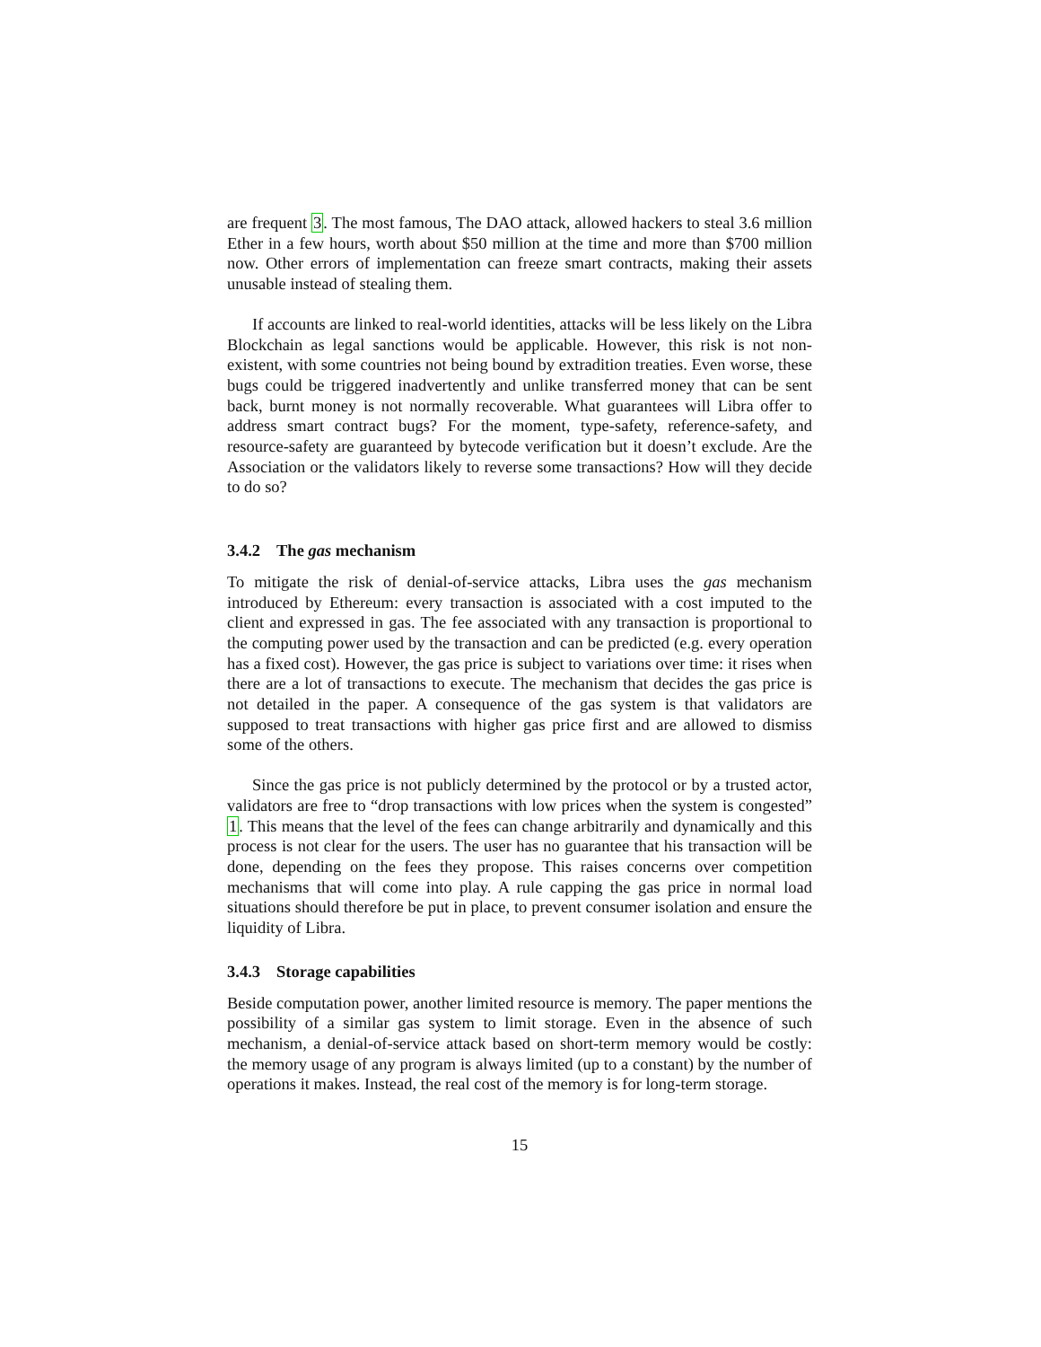are frequent 3. The most famous, The DAO attack, allowed hackers to steal 3.6 million Ether in a few hours, worth about $50 million at the time and more than $700 million now. Other errors of implementation can freeze smart contracts, making their assets unusable instead of stealing them.
If accounts are linked to real-world identities, attacks will be less likely on the Libra Blockchain as legal sanctions would be applicable. However, this risk is not non-existent, with some countries not being bound by extradition treaties. Even worse, these bugs could be triggered inadvertently and unlike transferred money that can be sent back, burnt money is not normally recoverable. What guarantees will Libra offer to address smart contract bugs? For the moment, type-safety, reference-safety, and resource-safety are guaranteed by bytecode verification but it doesn’t exclude. Are the Association or the validators likely to reverse some transactions? How will they decide to do so?
3.4.2 The gas mechanism
To mitigate the risk of denial-of-service attacks, Libra uses the gas mechanism introduced by Ethereum: every transaction is associated with a cost imputed to the client and expressed in gas. The fee associated with any transaction is proportional to the computing power used by the transaction and can be predicted (e.g. every operation has a fixed cost). However, the gas price is subject to variations over time: it rises when there are a lot of transactions to execute. The mechanism that decides the gas price is not detailed in the paper. A consequence of the gas system is that validators are supposed to treat transactions with higher gas price first and are allowed to dismiss some of the others.
Since the gas price is not publicly determined by the protocol or by a trusted actor, validators are free to “drop transactions with low prices when the system is congested” 1. This means that the level of the fees can change arbitrarily and dynamically and this process is not clear for the users. The user has no guarantee that his transaction will be done, depending on the fees they propose. This raises concerns over competition mechanisms that will come into play. A rule capping the gas price in normal load situations should therefore be put in place, to prevent consumer isolation and ensure the liquidity of Libra.
3.4.3 Storage capabilities
Beside computation power, another limited resource is memory. The paper mentions the possibility of a similar gas system to limit storage. Even in the absence of such mechanism, a denial-of-service attack based on short-term memory would be costly: the memory usage of any program is always limited (up to a constant) by the number of operations it makes. Instead, the real cost of the memory is for long-term storage.
15